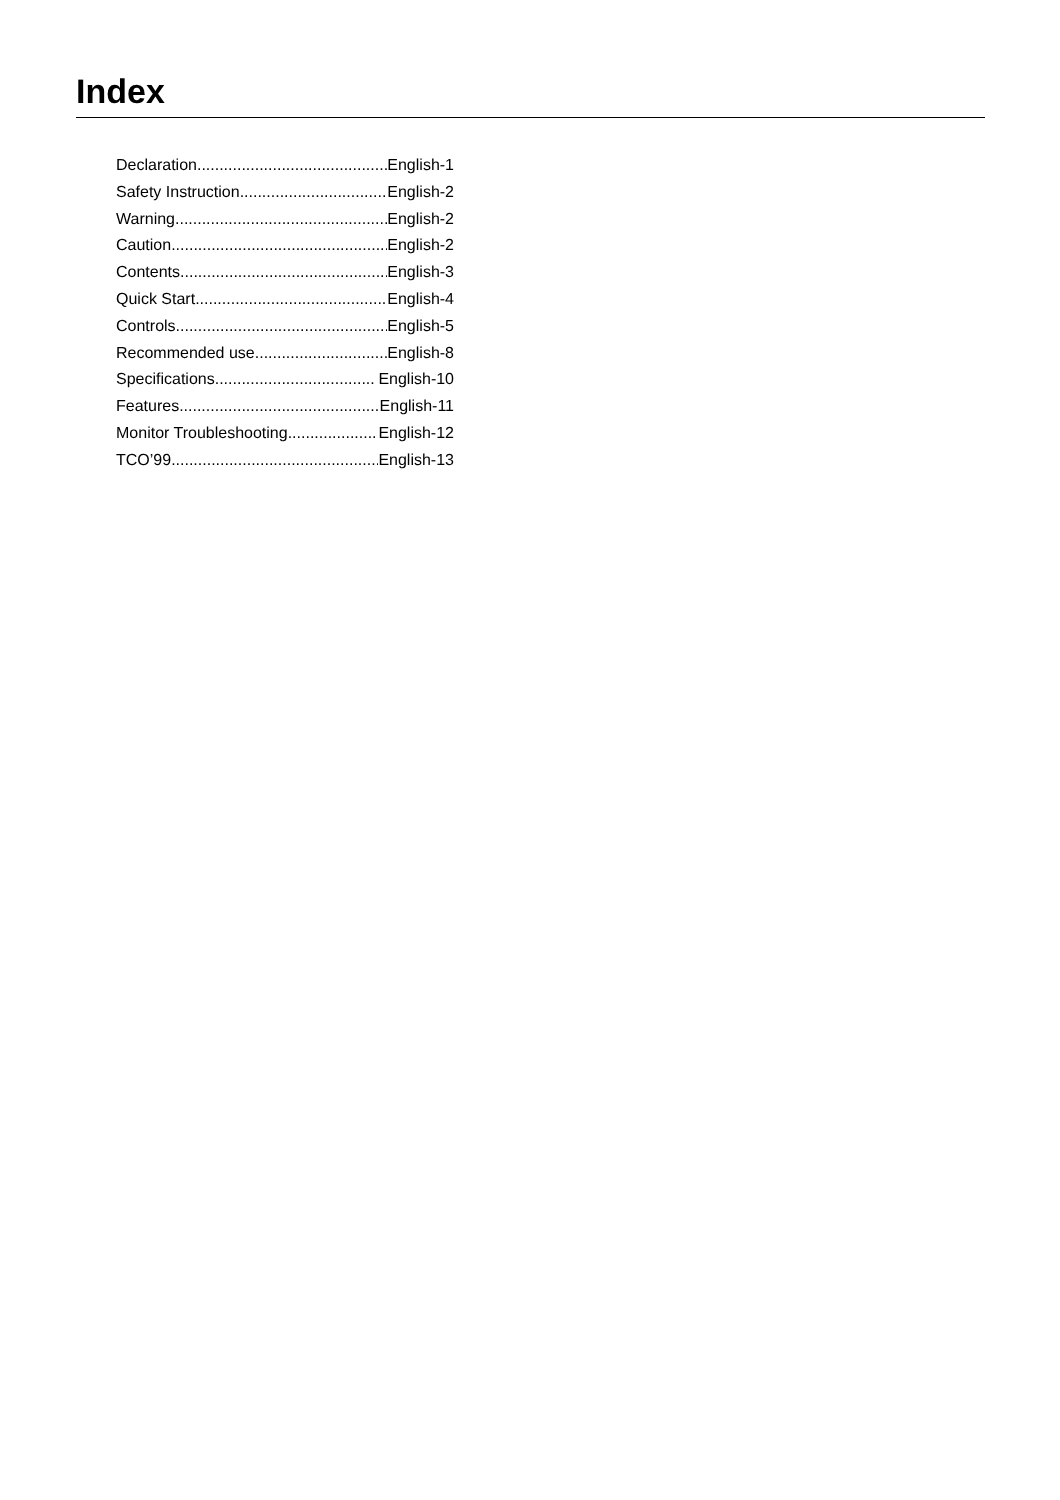Index
Declaration English-1
Safety Instruction English-2
Warning English-2
Caution English-2
Contents English-3
Quick Start English-4
Controls English-5
Recommended use English-8
Specifications English-10
Features English-11
Monitor Troubleshooting English-12
TCO’99 English-13